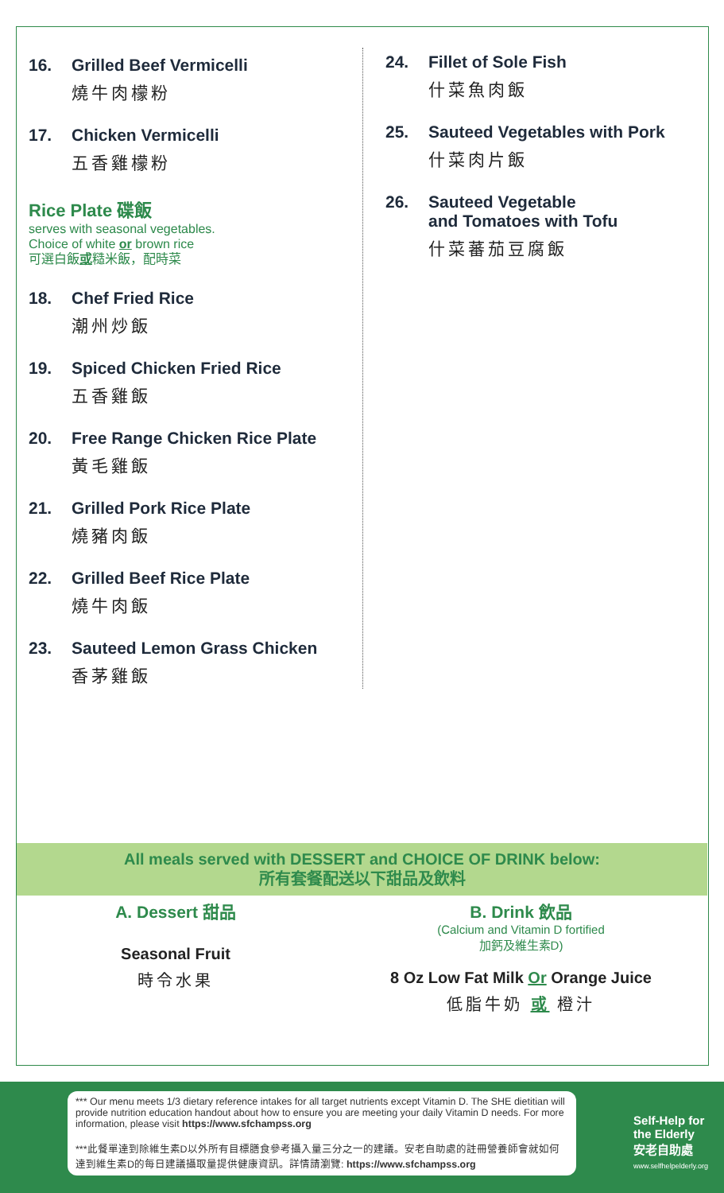16. Grilled Beef Vermicelli
燒牛肉檬粉
17. Chicken Vermicelli
五香雞檬粉
Rice Plate 碟飯
serves with seasonal vegetables.
Choice of white or brown rice
可選白飯或糙米飯，配時菜
18. Chef Fried Rice
潮州炒飯
19. Spiced Chicken Fried Rice
五香雞飯
20. Free Range Chicken Rice Plate
黃毛雞飯
21. Grilled Pork Rice Plate
燒豬肉飯
22. Grilled Beef Rice Plate
燒牛肉飯
23. Sauteed Lemon Grass Chicken
香茅雞飯
24. Fillet of Sole Fish
什菜魚肉飯
25. Sauteed Vegetables with Pork
什菜肉片飯
26. Sauteed Vegetable
and Tomatoes with Tofu
什菜蕃茄豆腐飯
All meals served with DESSERT and CHOICE OF DRINK below:
所有套餐配送以下甜品及飲料
A. Dessert 甜品
Seasonal Fruit
時令水果
B. Drink 飲品
(Calcium and Vitamin D fortified
加鈣及維生素D)
8 Oz Low Fat Milk Or Orange Juice
低脂牛奶 或 橙汁
*** Our menu meets 1/3 dietary reference intakes for all target nutrients except Vitamin D. The SHE dietitian will provide nutrition education handout about how to ensure you are meeting your daily Vitamin D needs. For more information, please visit https://www.sfchampss.org
***此餐單達到除維生素D以外所有目標膳食參考攝入量三分之一的建議。安老自助處的註冊營養師會就如何達到維生素D的每日建議攝取量提供健康資訊。詳情請瀏覽: https://www.sfchampss.org
Self-Help for
the Elderly
安老自助處
www.selfhelpelderly.org